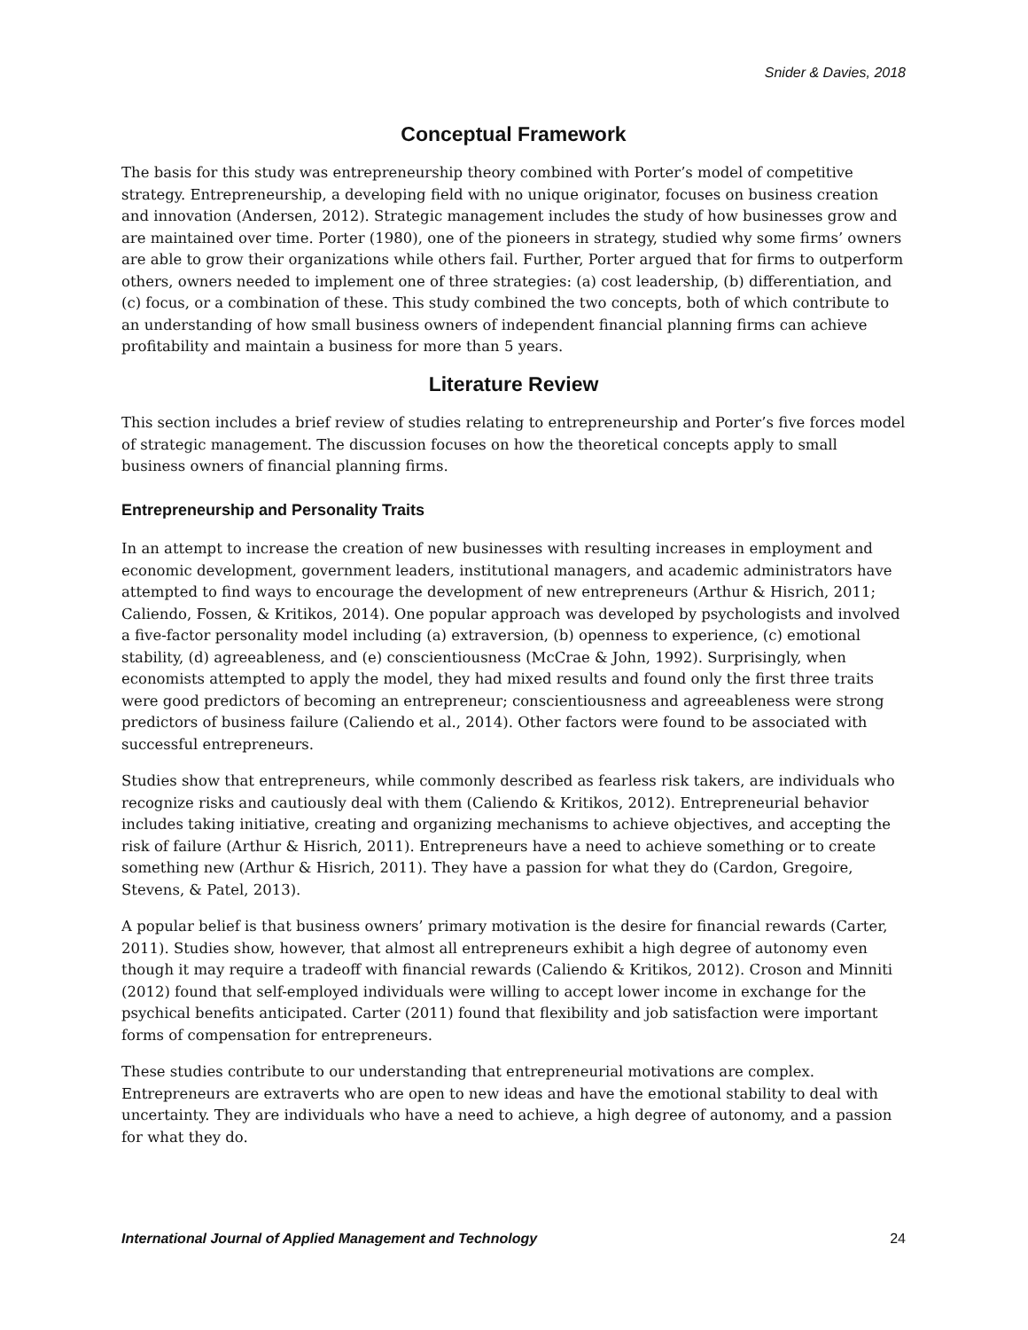Snider & Davies, 2018
Conceptual Framework
The basis for this study was entrepreneurship theory combined with Porter’s model of competitive strategy. Entrepreneurship, a developing field with no unique originator, focuses on business creation and innovation (Andersen, 2012). Strategic management includes the study of how businesses grow and are maintained over time. Porter (1980), one of the pioneers in strategy, studied why some firms’ owners are able to grow their organizations while others fail. Further, Porter argued that for firms to outperform others, owners needed to implement one of three strategies: (a) cost leadership, (b) differentiation, and (c) focus, or a combination of these. This study combined the two concepts, both of which contribute to an understanding of how small business owners of independent financial planning firms can achieve profitability and maintain a business for more than 5 years.
Literature Review
This section includes a brief review of studies relating to entrepreneurship and Porter’s five forces model of strategic management. The discussion focuses on how the theoretical concepts apply to small business owners of financial planning firms.
Entrepreneurship and Personality Traits
In an attempt to increase the creation of new businesses with resulting increases in employment and economic development, government leaders, institutional managers, and academic administrators have attempted to find ways to encourage the development of new entrepreneurs (Arthur & Hisrich, 2011; Caliendo, Fossen, & Kritikos, 2014). One popular approach was developed by psychologists and involved a five-factor personality model including (a) extraversion, (b) openness to experience, (c) emotional stability, (d) agreeableness, and (e) conscientiousness (McCrae & John, 1992). Surprisingly, when economists attempted to apply the model, they had mixed results and found only the first three traits were good predictors of becoming an entrepreneur; conscientiousness and agreeableness were strong predictors of business failure (Caliendo et al., 2014). Other factors were found to be associated with successful entrepreneurs.
Studies show that entrepreneurs, while commonly described as fearless risk takers, are individuals who recognize risks and cautiously deal with them (Caliendo & Kritikos, 2012). Entrepreneurial behavior includes taking initiative, creating and organizing mechanisms to achieve objectives, and accepting the risk of failure (Arthur & Hisrich, 2011). Entrepreneurs have a need to achieve something or to create something new (Arthur & Hisrich, 2011). They have a passion for what they do (Cardon, Gregoire, Stevens, & Patel, 2013).
A popular belief is that business owners’ primary motivation is the desire for financial rewards (Carter, 2011). Studies show, however, that almost all entrepreneurs exhibit a high degree of autonomy even though it may require a tradeoff with financial rewards (Caliendo & Kritikos, 2012). Croson and Minniti (2012) found that self-employed individuals were willing to accept lower income in exchange for the psychical benefits anticipated. Carter (2011) found that flexibility and job satisfaction were important forms of compensation for entrepreneurs.
These studies contribute to our understanding that entrepreneurial motivations are complex. Entrepreneurs are extraverts who are open to new ideas and have the emotional stability to deal with uncertainty. They are individuals who have a need to achieve, a high degree of autonomy, and a passion for what they do.
International Journal of Applied Management and Technology 24